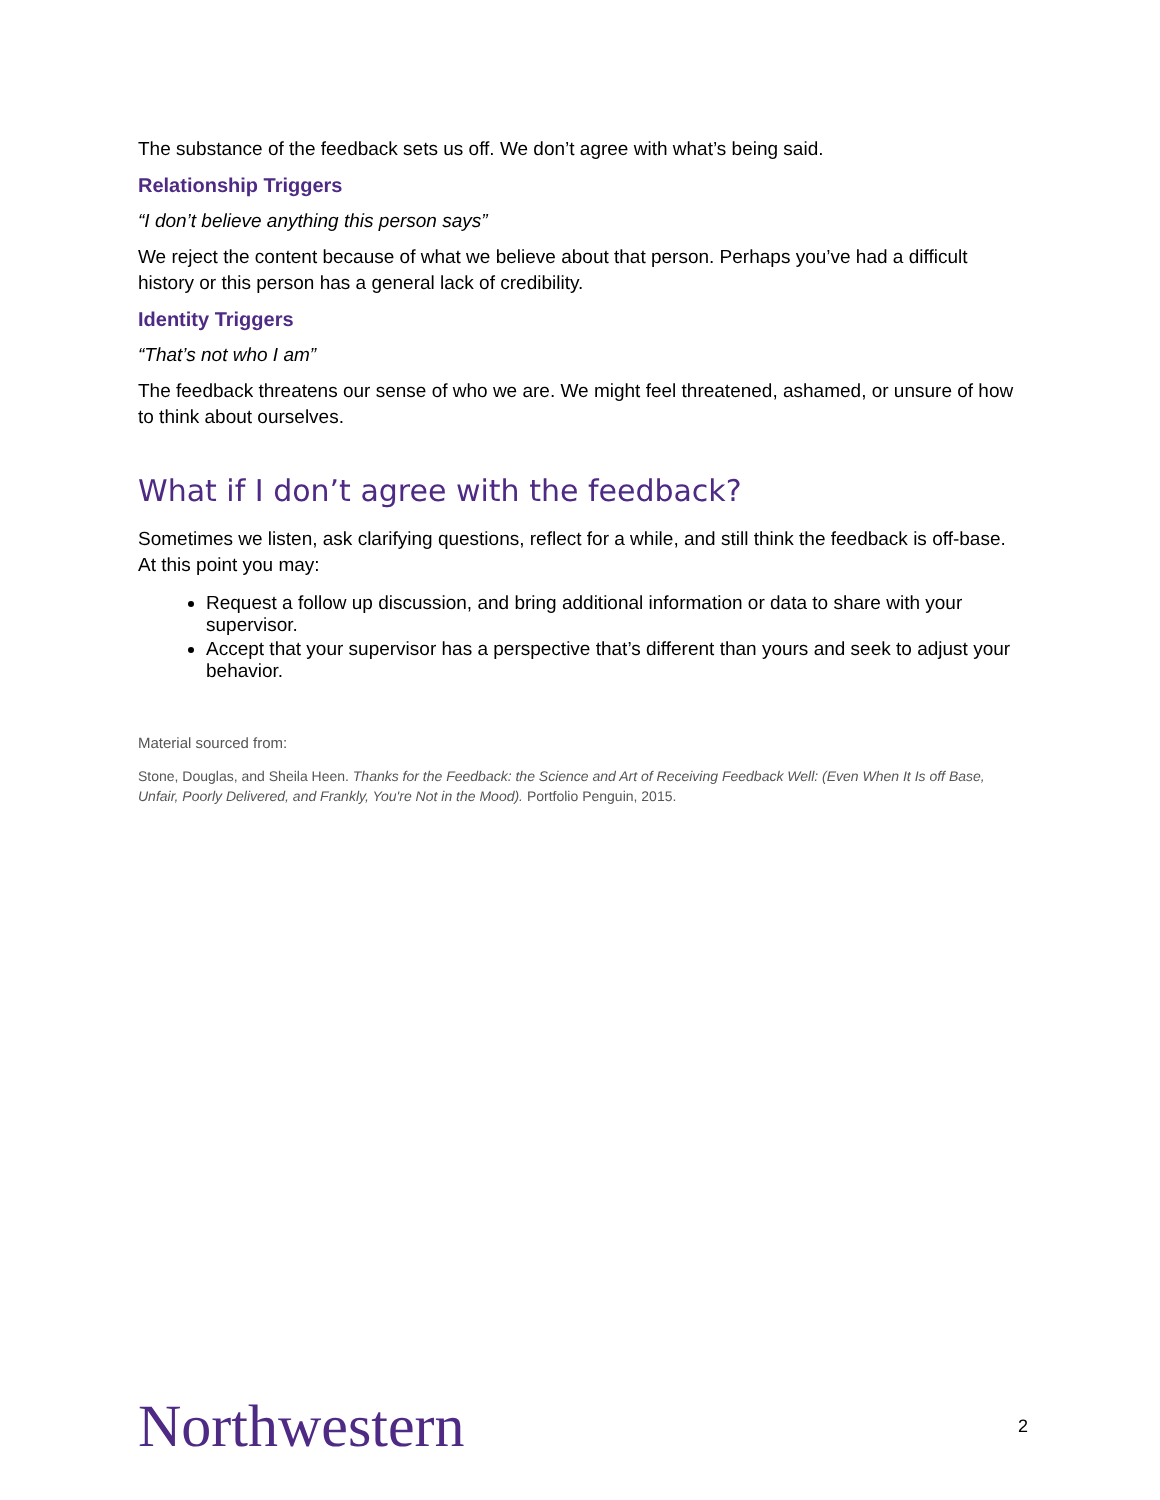The substance of the feedback sets us off. We don’t agree with what’s being said.
Relationship Triggers
“I don’t believe anything this person says”
We reject the content because of what we believe about that person. Perhaps you’ve had a difficult history or this person has a general lack of credibility.
Identity Triggers
“That’s not who I am”
The feedback threatens our sense of who we are. We might feel threatened, ashamed, or unsure of how to think about ourselves.
What if I don’t agree with the feedback?
Sometimes we listen, ask clarifying questions, reflect for a while, and still think the feedback is off-base. At this point you may:
Request a follow up discussion, and bring additional information or data to share with your supervisor.
Accept that your supervisor has a perspective that’s different than yours and seek to adjust your behavior.
Material sourced from:
Stone, Douglas, and Sheila Heen. Thanks for the Feedback: the Science and Art of Receiving Feedback Well: (Even When It Is off Base, Unfair, Poorly Delivered, and Frankly, You're Not in the Mood). Portfolio Penguin, 2015.
Northwestern 2